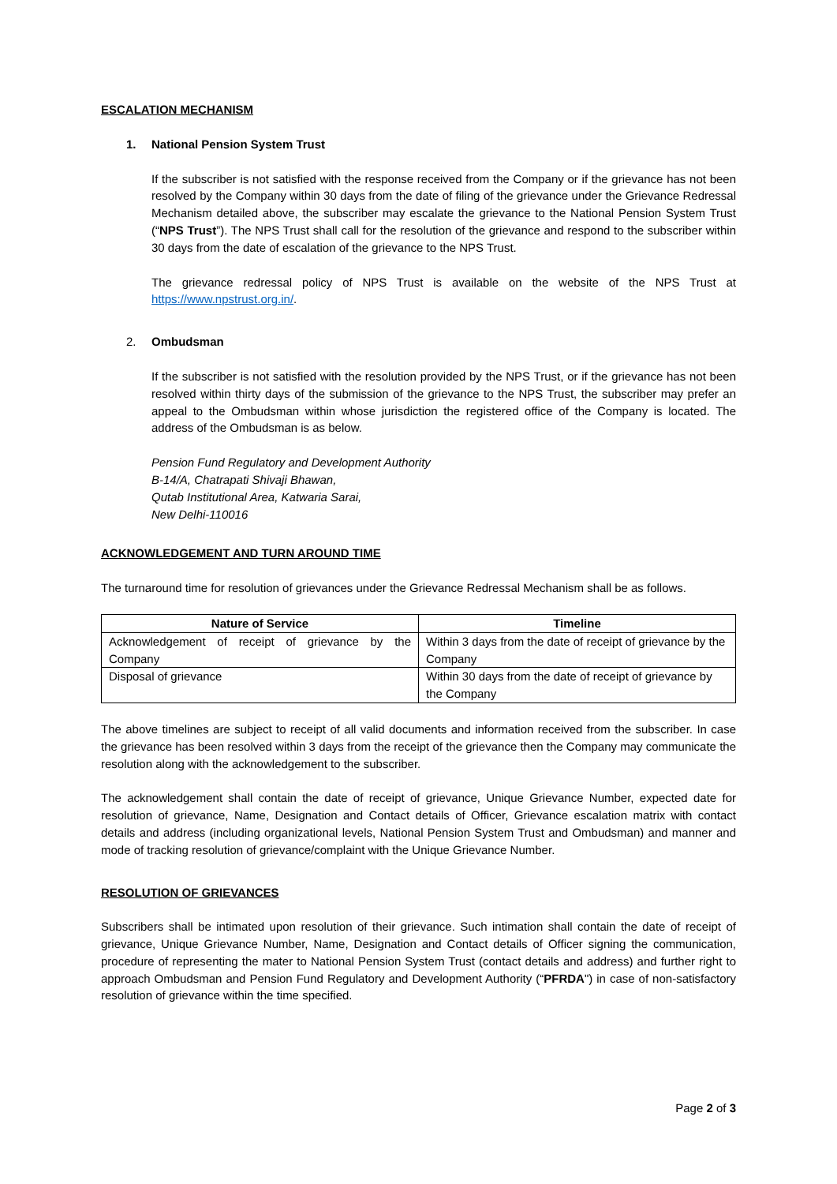ESCALATION MECHANISM
1. National Pension System Trust
If the subscriber is not satisfied with the response received from the Company or if the grievance has not been resolved by the Company within 30 days from the date of filing of the grievance under the Grievance Redressal Mechanism detailed above, the subscriber may escalate the grievance to the National Pension System Trust (“NPS Trust”). The NPS Trust shall call for the resolution of the grievance and respond to the subscriber within 30 days from the date of escalation of the grievance to the NPS Trust.
The grievance redressal policy of NPS Trust is available on the website of the NPS Trust at https://www.npstrust.org.in/.
2. Ombudsman
If the subscriber is not satisfied with the resolution provided by the NPS Trust, or if the grievance has not been resolved within thirty days of the submission of the grievance to the NPS Trust, the subscriber may prefer an appeal to the Ombudsman within whose jurisdiction the registered office of the Company is located. The address of the Ombudsman is as below.
Pension Fund Regulatory and Development Authority
B-14/A, Chatrapati Shivaji Bhawan,
Qutab Institutional Area, Katwaria Sarai,
New Delhi-110016
ACKNOWLEDGEMENT AND TURN AROUND TIME
The turnaround time for resolution of grievances under the Grievance Redressal Mechanism shall be as follows.
| Nature of Service | Timeline |
| --- | --- |
| Acknowledgement of receipt of grievance by the Company | Within 3 days from the date of receipt of grievance by the Company |
| Disposal of grievance | Within 30 days from the date of receipt of grievance by the Company |
The above timelines are subject to receipt of all valid documents and information received from the subscriber. In case the grievance has been resolved within 3 days from the receipt of the grievance then the Company may communicate the resolution along with the acknowledgement to the subscriber.
The acknowledgement shall contain the date of receipt of grievance, Unique Grievance Number, expected date for resolution of grievance, Name, Designation and Contact details of Officer, Grievance escalation matrix with contact details and address (including organizational levels, National Pension System Trust and Ombudsman) and manner and mode of tracking resolution of grievance/complaint with the Unique Grievance Number.
RESOLUTION OF GRIEVANCES
Subscribers shall be intimated upon resolution of their grievance. Such intimation shall contain the date of receipt of grievance, Unique Grievance Number, Name, Designation and Contact details of Officer signing the communication, procedure of representing the mater to National Pension System Trust (contact details and address) and further right to approach Ombudsman and Pension Fund Regulatory and Development Authority (“PFRDA") in case of non-satisfactory resolution of grievance within the time specified.
Page 2 of 3